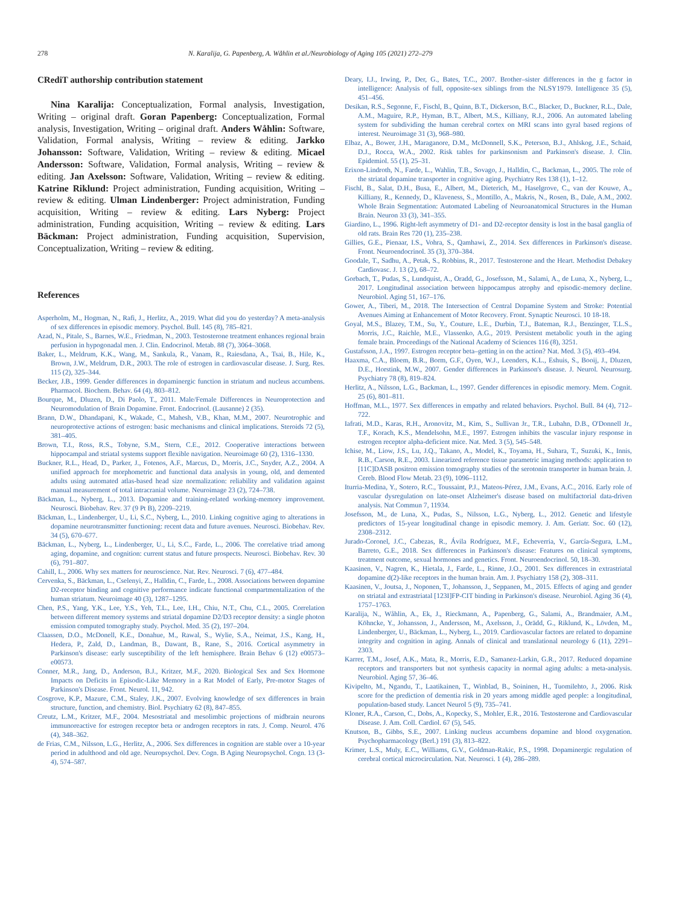278 N. Karalija, G. Papenberg, A. Wåhlin et al./Neurobiology of Aging 105 (2021) 272–279
CRediT authorship contribution statement
Nina Karalija: Conceptualization, Formal analysis, Investigation, Writing – original draft. Goran Papenberg: Conceptualization, Formal analysis, Investigation, Writing – original draft. Anders Wåhlin: Software, Validation, Formal analysis, Writing – review & editing. Jarkko Johansson: Software, Validation, Writing – review & editing. Micael Andersson: Software, Validation, Formal analysis, Writing – review & editing. Jan Axelsson: Software, Validation, Writing – review & editing. Katrine Riklund: Project administration, Funding acquisition, Writing – review & editing. Ulman Lindenberger: Project administration, Funding acquisition, Writing – review & editing. Lars Nyberg: Project administration, Funding acquisition, Writing – review & editing. Lars Bäckman: Project administration, Funding acquisition, Supervision, Conceptualization, Writing – review & editing.
References
Asperholm, M., Hogman, N., Rafi, J., Herlitz, A., 2019. What did you do yesterday? A meta-analysis of sex differences in episodic memory. Psychol. Bull. 145 (8), 785–821.
Azad, N., Pitale, S., Barnes, W.E., Friedman, N., 2003. Testosterone treatment enhances regional brain perfusion in hypogonadal men. J. Clin. Endocrinol. Metab. 88 (7), 3064–3068.
Baker, L., Meldrum, K.K., Wang, M., Sankula, R., Vanam, R., Raiesdana, A., Tsai, B., Hile, K., Brown, J.W., Meldrum, D.R., 2003. The role of estrogen in cardiovascular disease. J. Surg. Res. 115 (2), 325–344.
Becker, J.B., 1999. Gender differences in dopaminergic function in striatum and nucleus accumbens. Pharmacol. Biochem. Behav. 64 (4), 803–812.
Bourque, M., Dluzen, D., Di Paolo, T., 2011. Male/Female Differences in Neuroprotection and Neuromodulation of Brain Dopamine. Front. Endocrinol. (Lausanne) 2 (35).
Brann, D.W., Dhandapani, K., Wakade, C., Mahesh, V.B., Khan, M.M., 2007. Neurotrophic and neuroprotective actions of estrogen: basic mechanisms and clinical implications. Steroids 72 (5), 381–405.
Brown, T.I., Ross, R.S., Tobyne, S.M., Stern, C.E., 2012. Cooperative interactions between hippocampal and striatal systems support flexible navigation. Neuroimage 60 (2), 1316–1330.
Buckner, R.L., Head, D., Parker, J., Fotenos, A.F., Marcus, D., Morris, J.C., Snyder, A.Z., 2004. A unified approach for morphometric and functional data analysis in young, old, and demented adults using automated atlas-based head size normalization: reliability and validation against manual measurement of total intracranial volume. Neuroimage 23 (2), 724–738.
Bäckman, L., Nyberg, L., 2013. Dopamine and training-related working-memory improvement. Neurosci. Biobehav. Rev. 37 (9 Pt B), 2209–2219.
Bäckman, L., Lindenberger, U., Li, S.C., Nyberg, L., 2010. Linking cognitive aging to alterations in dopamine neurotransmitter functioning: recent data and future avenues. Neurosci. Biobehav. Rev. 34 (5), 670–677.
Bäckman, L., Nyberg, L., Lindenberger, U., Li, S.C., Farde, L., 2006. The correlative triad among aging, dopamine, and cognition: current status and future prospects. Neurosci. Biobehav. Rev. 30 (6), 791–807.
Cahill, L., 2006. Why sex matters for neuroscience. Nat. Rev. Neurosci. 7 (6), 477–484.
Cervenka, S., Bäckman, L., Cselenyi, Z., Halldin, C., Farde, L., 2008. Associations between dopamine D2-receptor binding and cognitive performance indicate functional compartmentalization of the human striatum. Neuroimage 40 (3), 1287–1295.
Chen, P.S., Yang, Y.K., Lee, Y.S., Yeh, T.L., Lee, I.H., Chiu, N.T., Chu, C.L., 2005. Correlation between different memory systems and striatal dopamine D2/D3 receptor density: a single photon emission computed tomography study. Psychol. Med. 35 (2), 197–204.
Claassen, D.O., McDonell, K.E., Donahue, M., Rawal, S., Wylie, S.A., Neimat, J.S., Kang, H., Hedera, P., Zald, D., Landman, B., Dawant, B., Rane, S., 2016. Cortical asymmetry in Parkinson's disease: early susceptibility of the left hemisphere. Brain Behav 6 (12) e00573–e00573.
Conner, M.R., Jang, D., Anderson, B.J., Kritzer, M.F., 2020. Biological Sex and Sex Hormone Impacts on Deficits in Episodic-Like Memory in a Rat Model of Early, Pre-motor Stages of Parkinson's Disease. Front. Neurol. 11, 942.
Cosgrove, K.P., Mazure, C.M., Staley, J.K., 2007. Evolving knowledge of sex differences in brain structure, function, and chemistry. Biol. Psychiatry 62 (8), 847–855.
Creutz, L.M., Kritzer, M.F., 2004. Mesostriatal and mesolimbic projections of midbrain neurons immunoreactive for estrogen receptor beta or androgen receptors in rats. J. Comp. Neurol. 476 (4), 348–362.
de Frias, C.M., Nilsson, L.G., Herlitz, A., 2006. Sex differences in cognition are stable over a 10-year period in adulthood and old age. Neuropsychol. Dev. Cogn. B Aging Neuropsychol. Cogn. 13 (3-4), 574–587.
Deary, I.J., Irwing, P., Der, G., Bates, T.C., 2007. Brother–sister differences in the g factor in intelligence: Analysis of full, opposite-sex siblings from the NLSY1979. Intelligence 35 (5), 451–456.
Desikan, R.S., Segonne, F., Fischl, B., Quinn, B.T., Dickerson, B.C., Blacker, D., Buckner, R.L., Dale, A.M., Maguire, R.P., Hyman, B.T., Albert, M.S., Killiany, R.J., 2006. An automated labeling system for subdividing the human cerebral cortex on MRI scans into gyral based regions of interest. Neuroimage 31 (3), 968–980.
Elbaz, A., Bower, J.H., Maraganore, D.M., McDonnell, S.K., Peterson, B.J., Ahlskog, J.E., Schaid, D.J., Rocca, W.A., 2002. Risk tables for parkinsonism and Parkinson's disease. J. Clin. Epidemiol. 55 (1), 25–31.
Erixon-Lindroth, N., Farde, L., Wahlin, T.B., Sovago, J., Halldin, C., Backman, L., 2005. The role of the striatal dopamine transporter in cognitive aging. Psychiatry Res 138 (1), 1–12.
Fischl, B., Salat, D.H., Busa, E., Albert, M., Dieterich, M., Haselgrove, C., van der Kouwe, A., Killiany, R., Kennedy, D., Klaveness, S., Montillo, A., Makris, N., Rosen, B., Dale, A.M., 2002. Whole Brain Segmentation: Automated Labeling of Neuroanatomical Structures in the Human Brain. Neuron 33 (3), 341–355.
Giardino, L., 1996. Right-left asymmetry of D1- and D2-receptor density is lost in the basal ganglia of old rats. Brain Res 720 (1), 235–238.
Gillies, G.E., Pienaar, I.S., Vohra, S., Qamhawi, Z., 2014. Sex differences in Parkinson's disease. Front. Neuroendocrinol. 35 (3), 370–384.
Goodale, T., Sadhu, A., Petak, S., Robbins, R., 2017. Testosterone and the Heart. Methodist Debakey Cardiovasc. J. 13 (2), 68–72.
Gorbach, T., Pudas, S., Lundquist, A., Oradd, G., Josefsson, M., Salami, A., de Luna, X., Nyberg, L., 2017. Longitudinal association between hippocampus atrophy and episodic-memory decline. Neurobiol. Aging 51, 167–176.
Gower, A., Tiberi, M., 2018. The Intersection of Central Dopamine System and Stroke: Potential Avenues Aiming at Enhancement of Motor Recovery. Front. Synaptic Neurosci. 10 18-18.
Goyal, M.S., Blazey, T.M., Su, Y., Couture, L.E., Durbin, T.J., Bateman, R.J., Benzinger, T.L.S., Morris, J.C., Raichle, M.E., Vlassenko, A.G., 2019. Persistent metabolic youth in the aging female brain. Proceedings of the National Academy of Sciences 116 (8), 3251.
Gustafsson, J.A., 1997. Estrogen receptor beta–getting in on the action? Nat. Med. 3 (5), 493–494.
Haaxma, C.A., Bloem, B.R., Borm, G.F., Oyen, W.J., Leenders, K.L., Eshuis, S., Booij, J., Dluzen, D.E., Horstink, M.W., 2007. Gender differences in Parkinson's disease. J. Neurol. Neurosurg. Psychiatry 78 (8), 819–824.
Herlitz, A., Nilsson, L.G., Backman, L., 1997. Gender differences in episodic memory. Mem. Cognit. 25 (6), 801–811.
Hoffman, M.L., 1977. Sex differences in empathy and related behaviors. Psychol. Bull. 84 (4), 712–722.
Iafrati, M.D., Karas, R.H., Aronovitz, M., Kim, S., Sullivan Jr., T.R., Lubahn, D.B., O'Donnell Jr., T.F., Korach, K.S., Mendelsohn, M.E., 1997. Estrogen inhibits the vascular injury response in estrogen receptor alpha-deficient mice. Nat. Med. 3 (5), 545–548.
Ichise, M., Liow, J.S., Lu, J.Q., Takano, A., Model, K., Toyama, H., Suhara, T., Suzuki, K., Innis, R.B., Carson, R.E., 2003. Linearized reference tissue parametric imaging methods: application to [11C]DASB positron emission tomography studies of the serotonin transporter in human brain. J. Cereb. Blood Flow Metab. 23 (9), 1096–1112.
Iturria-Medina, Y., Sotero, R.C., Toussaint, P.J., Mateos-Pérez, J.M., Evans, A.C., 2016. Early role of vascular dysregulation on late-onset Alzheimer's disease based on multifactorial data-driven analysis. Nat Commun 7, 11934.
Josefsson, M., de Luna, X., Pudas, S., Nilsson, L.G., Nyberg, L., 2012. Genetic and lifestyle predictors of 15-year longitudinal change in episodic memory. J. Am. Geriatr. Soc. 60 (12), 2308–2312.
Jurado-Coronel, J.C., Cabezas, R., Ávila Rodríguez, M.F., Echeverria, V., García-Segura, L.M., Barreto, G.E., 2018. Sex differences in Parkinson's disease: Features on clinical symptoms, treatment outcome, sexual hormones and genetics. Front. Neuroendocrinol. 50, 18–30.
Kaasinen, V., Nagren, K., Hietala, J., Farde, L., Rinne, J.O., 2001. Sex differences in extrastriatal dopamine d(2)-like receptors in the human brain. Am. J. Psychiatry 158 (2), 308–311.
Kaasinen, V., Joutsa, J., Noponen, T., Johansson, J., Seppanen, M., 2015. Effects of aging and gender on striatal and extrastriatal [123I]FP-CIT binding in Parkinson's disease. Neurobiol. Aging 36 (4), 1757–1763.
Karalija, N., Wåhlin, A., Ek, J., Rieckmann, A., Papenberg, G., Salami, A., Brandmaier, A.M., Köhncke, Y., Johansson, J., Andersson, M., Axelsson, J., Orädd, G., Riklund, K., Lövden, M., Lindenberger, U., Bäckman, L., Nyberg, L., 2019. Cardiovascular factors are related to dopamine integrity and cognition in aging. Annals of clinical and translational neurology 6 (11), 2291–2303.
Karrer, T.M., Josef, A.K., Mata, R., Morris, E.D., Samanez-Larkin, G.R., 2017. Reduced dopamine receptors and transporters but not synthesis capacity in normal aging adults: a meta-analysis. Neurobiol. Aging 57, 36–46.
Kivipelto, M., Ngandu, T., Laatikainen, T., Winblad, B., Soininen, H., Tuomilehto, J., 2006. Risk score for the prediction of dementia risk in 20 years among middle aged people: a longitudinal, population-based study. Lancet Neurol 5 (9), 735–741.
Kloner, R.A., Carson, C., Dobs, A., Kopecky, S., Mohler, E.R., 2016. Testosterone and Cardiovascular Disease. J. Am. Coll. Cardiol. 67 (5), 545.
Knutson, B., Gibbs, S.E., 2007. Linking nucleus accumbens dopamine and blood oxygenation. Psychopharmacology (Berl.) 191 (3), 813–822.
Krimer, L.S., Muly, E.C., Williams, G.V., Goldman-Rakic, P.S., 1998. Dopaminergic regulation of cerebral cortical microcirculation. Nat. Neurosci. 1 (4), 286–289.